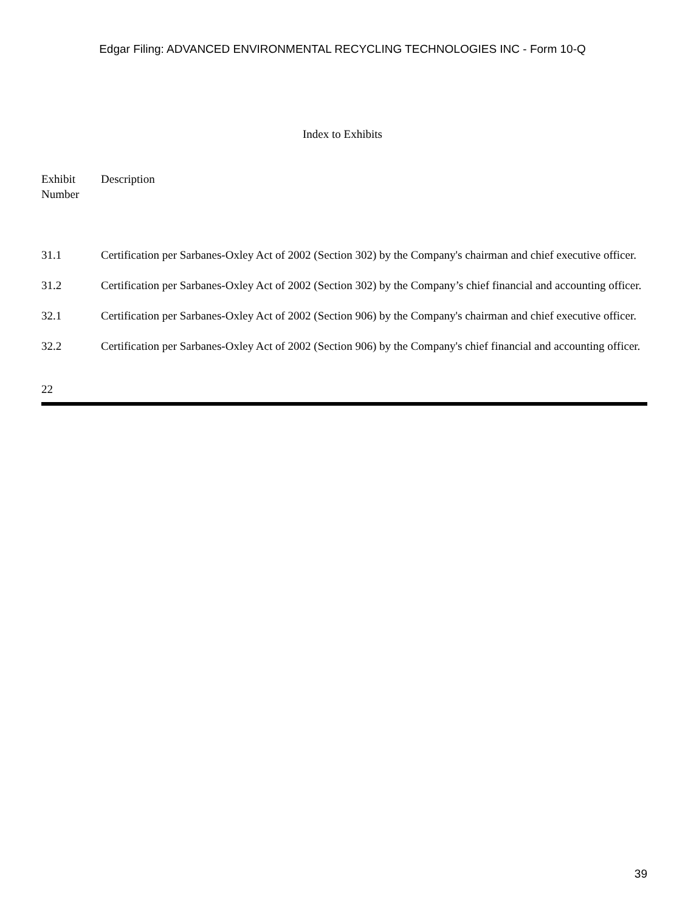Edgar Filing: ADVANCED ENVIRONMENTAL RECYCLING TECHNOLOGIES INC - Form 10-Q
Index to Exhibits
| Exhibit Number | Description |
| --- | --- |
| 31.1 | Certification per Sarbanes-Oxley Act of 2002 (Section 302) by the Company's chairman and chief executive officer. |
| 31.2 | Certification per Sarbanes-Oxley Act of 2002 (Section 302) by the Company’s chief financial and accounting officer. |
| 32.1 | Certification per Sarbanes-Oxley Act of 2002 (Section 906) by the Company's chairman and chief executive officer. |
| 32.2 | Certification per Sarbanes-Oxley Act of 2002 (Section 906) by the Company's chief financial and accounting officer. |
22
39